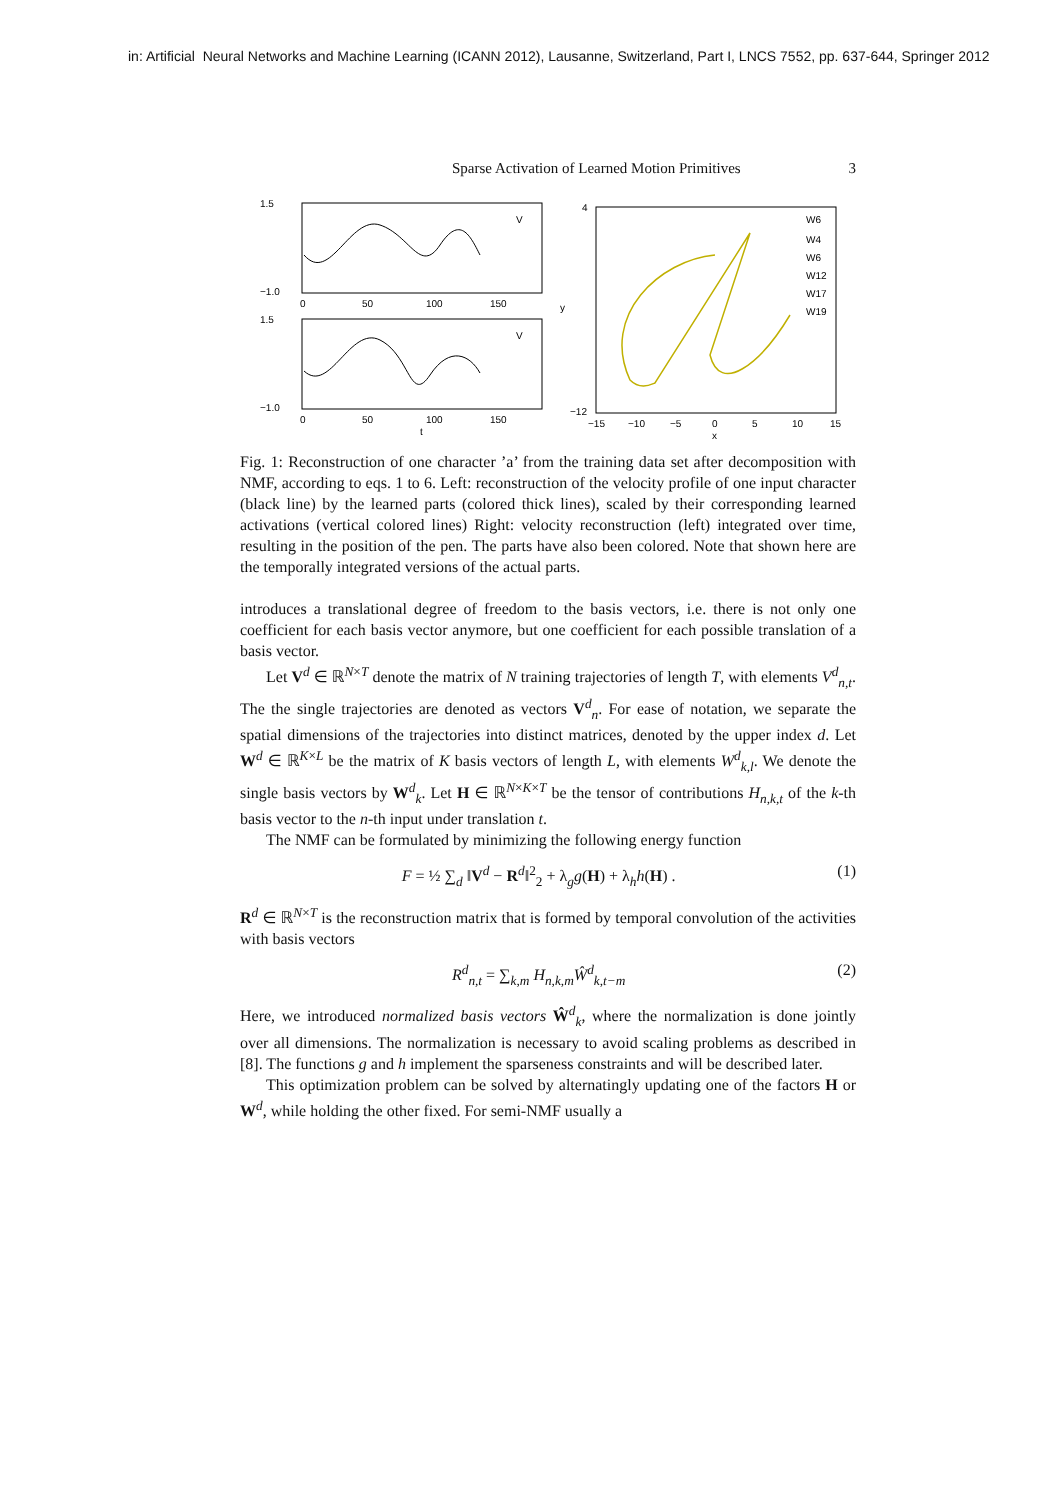in: Artificial Neural Networks and Machine Learning (ICANN 2012), Lausanne, Switzerland, Part I, LNCS 7552, pp. 637-644, Springer 2012
Sparse Activation of Learned Motion Primitives 3
1.5
−1.0
1.5
−1.0
0
50
100
150
0
50
100
150
t
V
V
4
−12
−15
−10
−5
0
5
10
15
x
y
W6
W4
W6
W12
W17
W19
Fig. 1: Reconstruction of one character ’a’ from the training data set after decomposition with NMF, according to eqs. 1 to 6. Left: reconstruction of the velocity profile of one input character (black line) by the learned parts (colored thick lines), scaled by their corresponding learned activations (vertical colored lines) Right: velocity reconstruction (left) integrated over time, resulting in the position of the pen. The parts have also been colored. Note that shown here are the temporally integrated versions of the actual parts.
introduces a translational degree of freedom to the basis vectors, i.e. there is not only one coefficient for each basis vector anymore, but one coefficient for each possible translation of a basis vector.
Let V<sup>d</sup> ∈ ℝ<sup>N×T</sup> denote the matrix of N training trajectories of length T, with elements V<sup>d</sup><sub>n,t</sub>. The the single trajectories are denoted as vectors V<sup>d</sup><sub>n</sub>. For ease of notation, we separate the spatial dimensions of the trajectories into distinct matrices, denoted by the upper index d. Let W<sup>d</sup> ∈ ℝ<sup>K×L</sup> be the matrix of K basis vectors of length L, with elements W<sup>d</sup><sub>k,l</sub>. We denote the single basis vectors by W<sup>d</sup><sub>k</sub>. Let H ∈ ℝ<sup>N×K×T</sup> be the tensor of contributions H<sub>n,k,t</sub> of the k-th basis vector to the n-th input under translation t.
The NMF can be formulated by minimizing the following energy function
F = ½ ∑<sub>d</sub> ‖V<sup>d</sup> − R<sup>d</sup>‖<sup>2</sup><sub>2</sub> + λ<sub>g</sub>g(H) + λ<sub>h</sub>h(H) . (1)
R<sup>d</sup> ∈ ℝ<sup>N×T</sup> is the reconstruction matrix that is formed by temporal convolution of the activities with basis vectors
R<sup>d</sup><sub>n,t</sub> = ∑<sub>k,m</sub> H<sub>n,k,m</sub>Ŵ<sup>d</sup><sub>k,t−m</sub> (2)
Here, we introduced normalized basis vectors Ŵ<sup>d</sup><sub>k</sub>, where the normalization is done jointly over all dimensions. The normalization is necessary to avoid scaling problems as described in [8]. The functions g and h implement the sparseness constraints and will be described later.
This optimization problem can be solved by alternatingly updating one of the factors H or W<sup>d</sup>, while holding the other fixed. For semi-NMF usually a